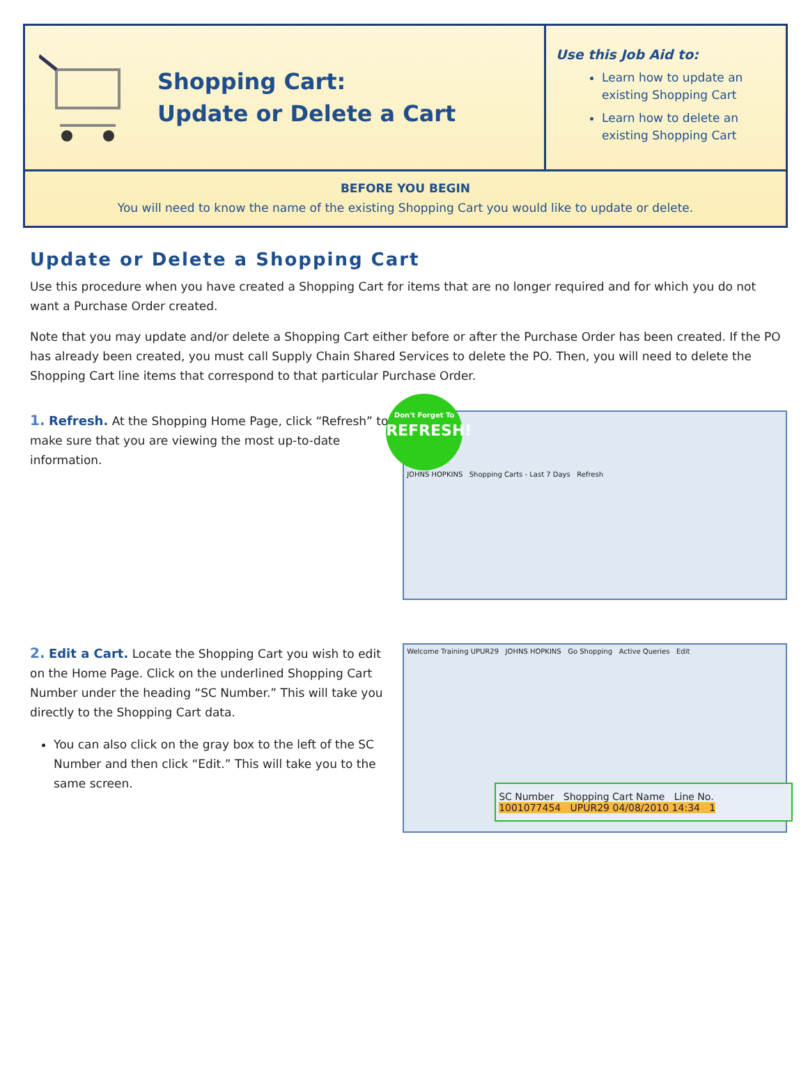Shopping Cart:
Update or Delete a Cart
Use this Job Aid to:
Learn how to update an existing Shopping Cart
Learn how to delete an existing Shopping Cart
BEFORE YOU BEGIN
You will need to know the name of the existing Shopping Cart you would like to update or delete.
Update or Delete a Shopping Cart
Use this procedure when you have created a Shopping Cart for items that are no longer required and for which you do not want a Purchase Order created.
Note that you may update and/or delete a Shopping Cart either before or after the Purchase Order has been created. If the PO has already been created, you must call Supply Chain Shared Services to delete the PO. Then, you will need to delete the Shopping Cart line items that correspond to that particular Purchase Order.
1. Refresh. At the Shopping Home Page, click “Refresh” to make sure that you are viewing the most up-to-date information.
Don't Forget To
REFRESH!
JOHNS HOPKINS Shopping Carts - Last 7 Days Refresh
2. Edit a Cart. Locate the Shopping Cart you wish to edit on the Home Page. Click on the underlined Shopping Cart Number under the heading “SC Number.” This will take you directly to the Shopping Cart data.
You can also click on the gray box to the left of the SC Number and then click “Edit.” This will take you to the same screen.
Welcome Training UPUR29 JOHNS HOPKINS Go Shopping Active Queries Edit
SC Number Shopping Cart Name Line No.
1001077454 UPUR29 04/08/2010 14:34 1